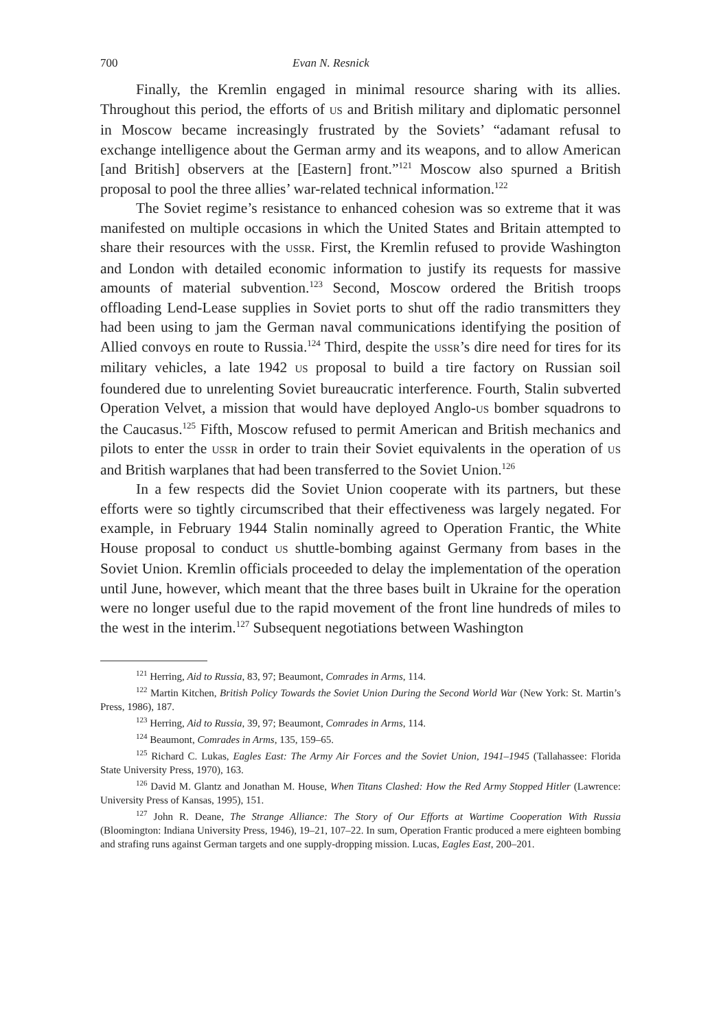700 Evan N. Resnick
Finally, the Kremlin engaged in minimal resource sharing with its allies. Throughout this period, the efforts of US and British military and diplomatic personnel in Moscow became increasingly frustrated by the Soviets’ “adamant refusal to exchange intelligence about the German army and its weapons, and to allow American [and British] observers at the [Eastern] front.”<sup>121</sup> Moscow also spurned a British proposal to pool the three allies’ war-related technical information.<sup>122</sup>
The Soviet regime’s resistance to enhanced cohesion was so extreme that it was manifested on multiple occasions in which the United States and Britain attempted to share their resources with the USSR. First, the Kremlin refused to provide Washington and London with detailed economic information to justify its requests for massive amounts of material subvention.<sup>123</sup> Second, Moscow ordered the British troops offloading Lend-Lease supplies in Soviet ports to shut off the radio transmitters they had been using to jam the German naval communications identifying the position of Allied convoys en route to Russia.<sup>124</sup> Third, despite the USSR’s dire need for tires for its military vehicles, a late 1942 US proposal to build a tire factory on Russian soil foundered due to unrelenting Soviet bureaucratic interference. Fourth, Stalin subverted Operation Velvet, a mission that would have deployed Anglo-US bomber squadrons to the Caucasus.<sup>125</sup> Fifth, Moscow refused to permit American and British mechanics and pilots to enter the USSR in order to train their Soviet equivalents in the operation of US and British warplanes that had been transferred to the Soviet Union.<sup>126</sup>
In a few respects did the Soviet Union cooperate with its partners, but these efforts were so tightly circumscribed that their effectiveness was largely negated. For example, in February 1944 Stalin nominally agreed to Operation Frantic, the White House proposal to conduct US shuttle-bombing against Germany from bases in the Soviet Union. Kremlin officials proceeded to delay the implementation of the operation until June, however, which meant that the three bases built in Ukraine for the operation were no longer useful due to the rapid movement of the front line hundreds of miles to the west in the interim.<sup>127</sup> Subsequent negotiations between Washington
<sup>121</sup> Herring, Aid to Russia, 83, 97; Beaumont, Comrades in Arms, 114.
<sup>122</sup> Martin Kitchen, British Policy Towards the Soviet Union During the Second World War (New York: St. Martin’s Press, 1986), 187.
<sup>123</sup> Herring, Aid to Russia, 39, 97; Beaumont, Comrades in Arms, 114.
<sup>124</sup> Beaumont, Comrades in Arms, 135, 159–65.
<sup>125</sup> Richard C. Lukas, Eagles East: The Army Air Forces and the Soviet Union, 1941–1945 (Tallahassee: Florida State University Press, 1970), 163.
<sup>126</sup> David M. Glantz and Jonathan M. House, When Titans Clashed: How the Red Army Stopped Hitler (Lawrence: University Press of Kansas, 1995), 151.
<sup>127</sup> John R. Deane, The Strange Alliance: The Story of Our Efforts at Wartime Cooperation With Russia (Bloomington: Indiana University Press, 1946), 19–21, 107–22. In sum, Operation Frantic produced a mere eighteen bombing and strafing runs against German targets and one supply-dropping mission. Lucas, Eagles East, 200–201.